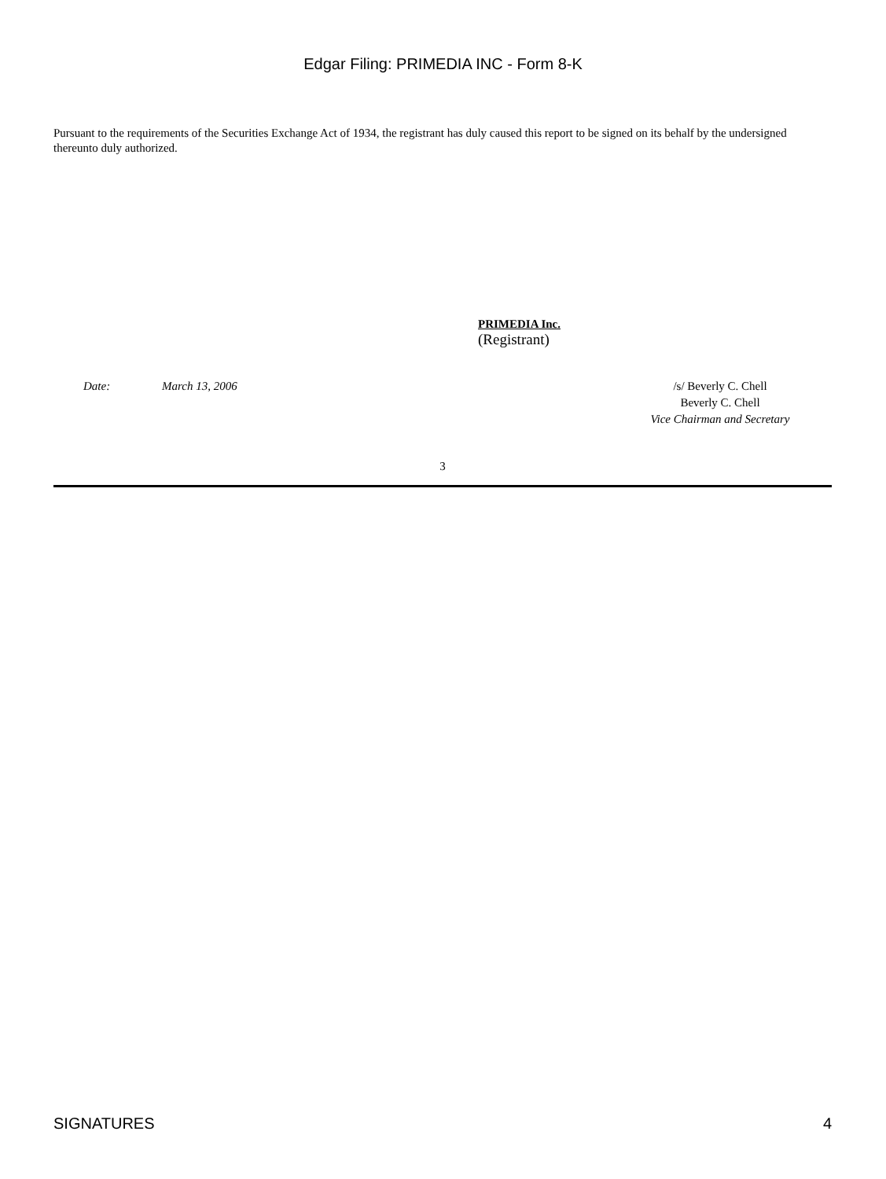Edgar Filing: PRIMEDIA INC - Form 8-K
Pursuant to the requirements of the Securities Exchange Act of 1934, the registrant has duly caused this report to be signed on its behalf by the undersigned thereunto duly authorized.
PRIMEDIA Inc.
(Registrant)
Date: March 13, 2006 /s/ Beverly C. Chell
Beverly C. Chell
Vice Chairman and Secretary
3
SIGNATURES 4